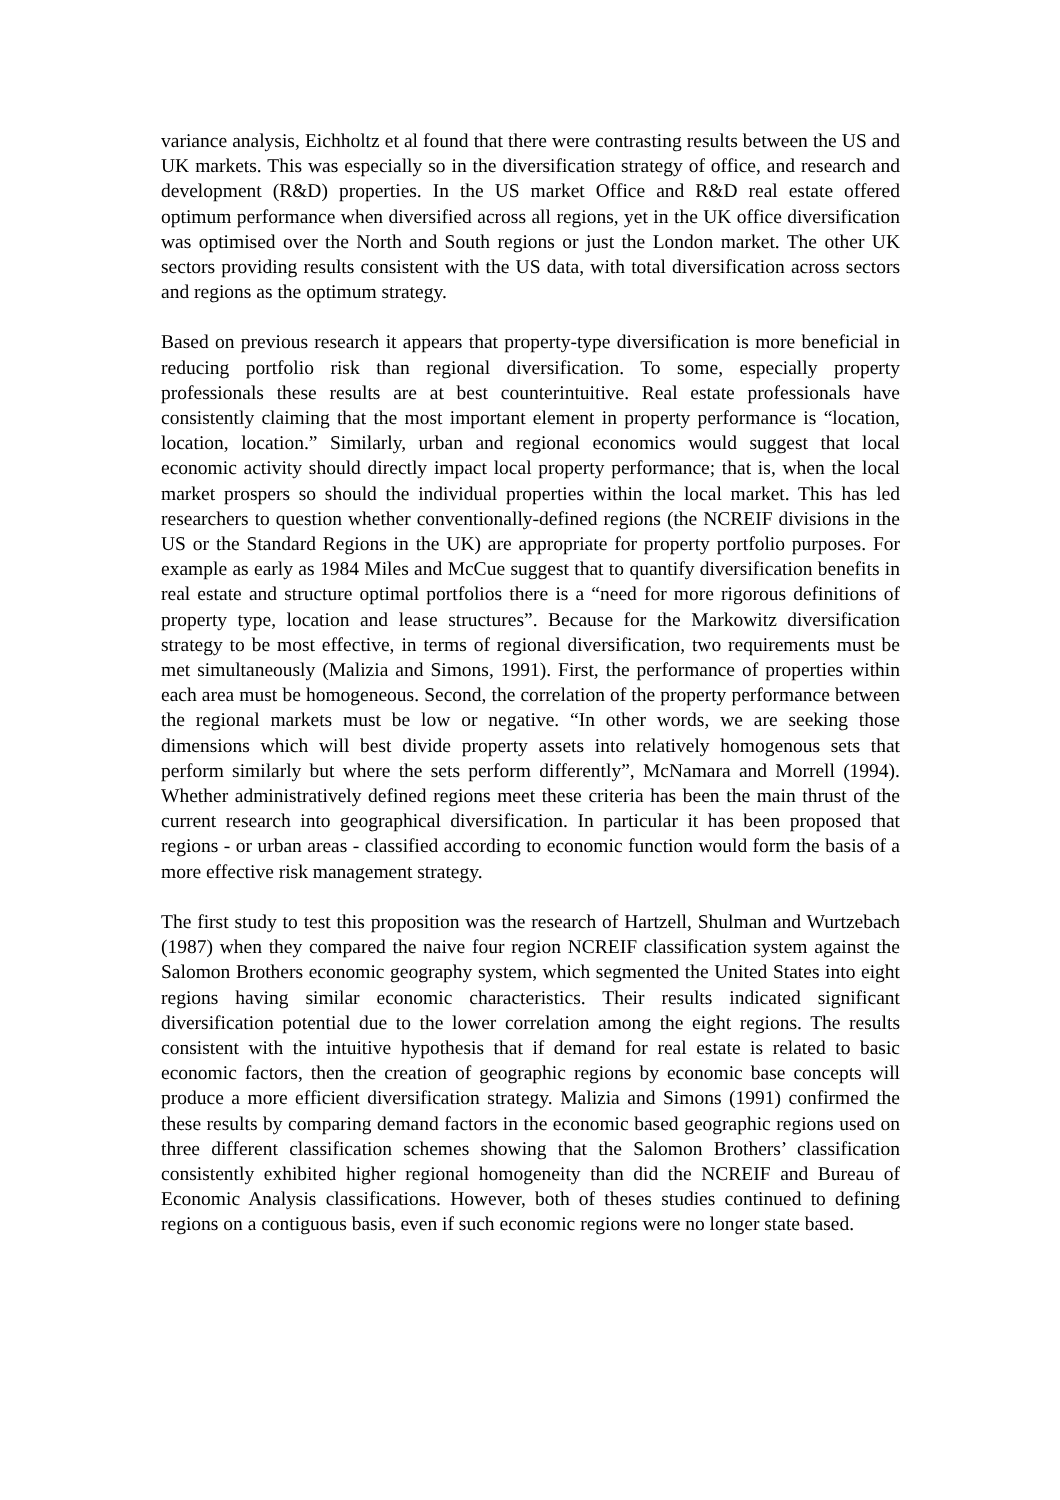variance analysis, Eichholtz et al found that there were contrasting results between the US and UK markets. This was especially so in the diversification strategy of office, and research and development (R&D) properties. In the US market Office and R&D real estate offered optimum performance when diversified across all regions, yet in the UK office diversification was optimised over the North and South regions or just the London market. The other UK sectors providing results consistent with the US data, with total diversification across sectors and regions as the optimum strategy.
Based on previous research it appears that property-type diversification is more beneficial in reducing portfolio risk than regional diversification. To some, especially property professionals these results are at best counterintuitive. Real estate professionals have consistently claiming that the most important element in property performance is “location, location, location.” Similarly, urban and regional economics would suggest that local economic activity should directly impact local property performance; that is, when the local market prospers so should the individual properties within the local market. This has led researchers to question whether conventionally-defined regions (the NCREIF divisions in the US or the Standard Regions in the UK) are appropriate for property portfolio purposes. For example as early as 1984 Miles and McCue suggest that to quantify diversification benefits in real estate and structure optimal portfolios there is a “need for more rigorous definitions of property type, location and lease structures”. Because for the Markowitz diversification strategy to be most effective, in terms of regional diversification, two requirements must be met simultaneously (Malizia and Simons, 1991). First, the performance of properties within each area must be homogeneous. Second, the correlation of the property performance between the regional markets must be low or negative. “In other words, we are seeking those dimensions which will best divide property assets into relatively homogenous sets that perform similarly but where the sets perform differently”, McNamara and Morrell (1994). Whether administratively defined regions meet these criteria has been the main thrust of the current research into geographical diversification. In particular it has been proposed that regions - or urban areas - classified according to economic function would form the basis of a more effective risk management strategy.
The first study to test this proposition was the research of Hartzell, Shulman and Wurtzebach (1987) when they compared the naive four region NCREIF classification system against the Salomon Brothers economic geography system, which segmented the United States into eight regions having similar economic characteristics. Their results indicated significant diversification potential due to the lower correlation among the eight regions. The results consistent with the intuitive hypothesis that if demand for real estate is related to basic economic factors, then the creation of geographic regions by economic base concepts will produce a more efficient diversification strategy. Malizia and Simons (1991) confirmed the these results by comparing demand factors in the economic based geographic regions used on three different classification schemes showing that the Salomon Brothers’ classification consistently exhibited higher regional homogeneity than did the NCREIF and Bureau of Economic Analysis classifications. However, both of theses studies continued to defining regions on a contiguous basis, even if such economic regions were no longer state based.